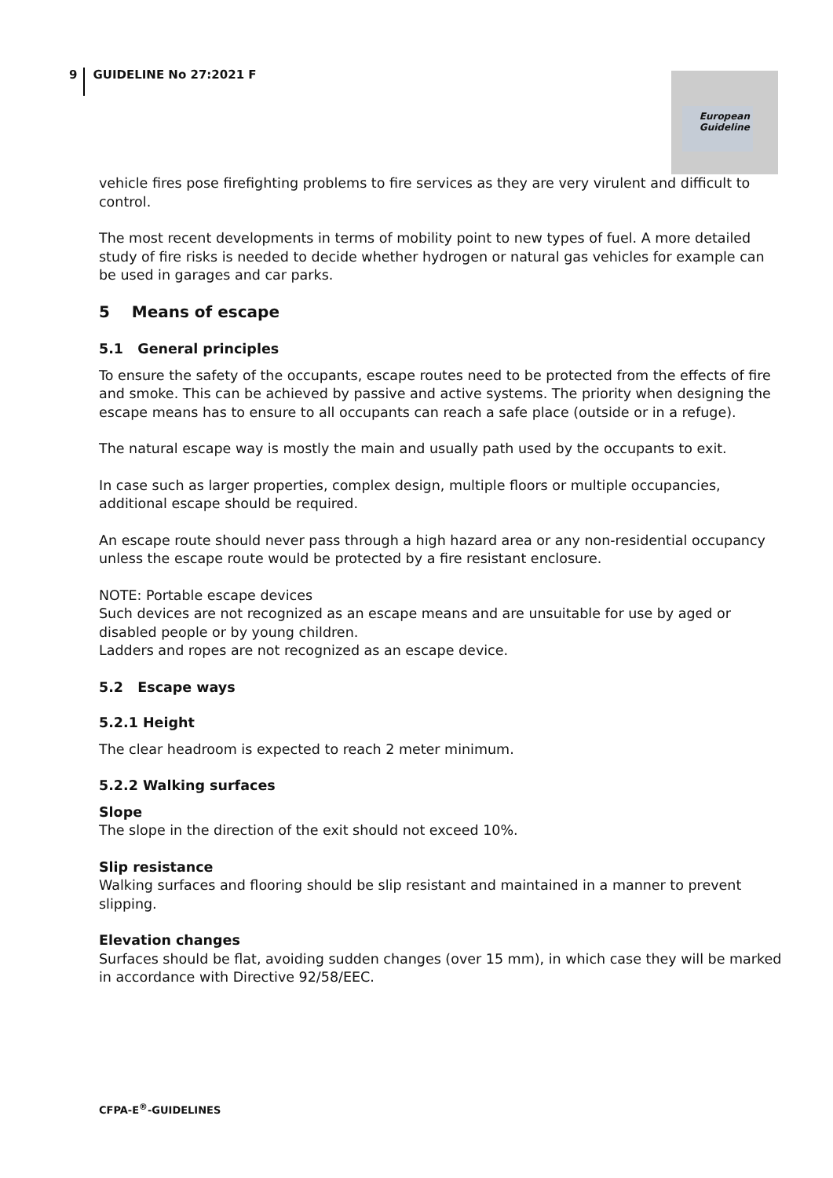9 GUIDELINE No 27:2021 F
European
Guideline
vehicle fires pose firefighting problems to fire services as they are very virulent and difficult to control.
The most recent developments in terms of mobility point to new types of fuel. A more detailed study of fire risks is needed to decide whether hydrogen or natural gas vehicles for example can be used in garages and car parks.
5 Means of escape
5.1 General principles
To ensure the safety of the occupants, escape routes need to be protected from the effects of fire and smoke. This can be achieved by passive and active systems. The priority when designing the escape means has to ensure to all occupants can reach a safe place (outside or in a refuge).
The natural escape way is mostly the main and usually path used by the occupants to exit.
In case such as larger properties, complex design, multiple floors or multiple occupancies, additional escape should be required.
An escape route should never pass through a high hazard area or any non-residential occupancy unless the escape route would be protected by a fire resistant enclosure.
NOTE: Portable escape devices
Such devices are not recognized as an escape means and are unsuitable for use by aged or disabled people or by young children.
Ladders and ropes are not recognized as an escape device.
5.2 Escape ways
5.2.1 Height
The clear headroom is expected to reach 2 meter minimum.
5.2.2 Walking surfaces
Slope
The slope in the direction of the exit should not exceed 10%.
Slip resistance
Walking surfaces and flooring should be slip resistant and maintained in a manner to prevent slipping.
Elevation changes
Surfaces should be flat, avoiding sudden changes (over 15 mm), in which case they will be marked in accordance with Directive 92/58/EEC.
CFPA-E<sup>®</sup>-GUIDELINES